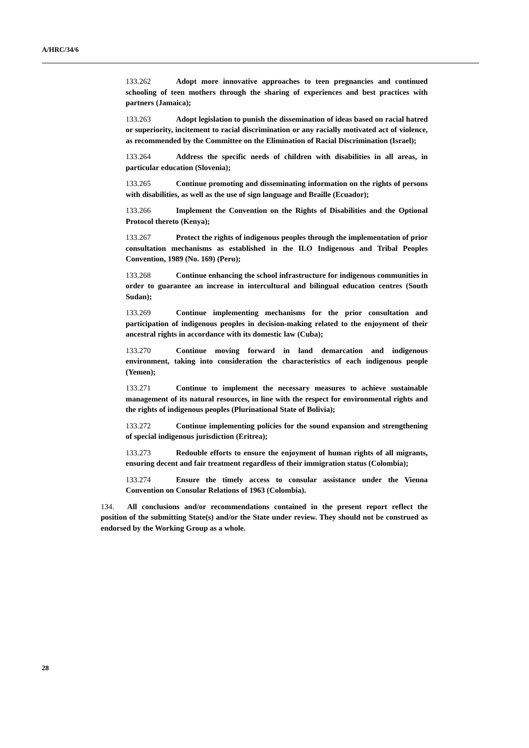A/HRC/34/6
133.262 Adopt more innovative approaches to teen pregnancies and continued schooling of teen mothers through the sharing of experiences and best practices with partners (Jamaica);
133.263 Adopt legislation to punish the dissemination of ideas based on racial hatred or superiority, incitement to racial discrimination or any racially motivated act of violence, as recommended by the Committee on the Elimination of Racial Discrimination (Israel);
133.264 Address the specific needs of children with disabilities in all areas, in particular education (Slovenia);
133.265 Continue promoting and disseminating information on the rights of persons with disabilities, as well as the use of sign language and Braille (Ecuador);
133.266 Implement the Convention on the Rights of Disabilities and the Optional Protocol thereto (Kenya);
133.267 Protect the rights of indigenous peoples through the implementation of prior consultation mechanisms as established in the ILO Indigenous and Tribal Peoples Convention, 1989 (No. 169) (Peru);
133.268 Continue enhancing the school infrastructure for indigenous communities in order to guarantee an increase in intercultural and bilingual education centres (South Sudan);
133.269 Continue implementing mechanisms for the prior consultation and participation of indigenous peoples in decision-making related to the enjoyment of their ancestral rights in accordance with its domestic law (Cuba);
133.270 Continue moving forward in land demarcation and indigenous environment, taking into consideration the characteristics of each indigenous people (Yemen);
133.271 Continue to implement the necessary measures to achieve sustainable management of its natural resources, in line with the respect for environmental rights and the rights of indigenous peoples (Plurinational State of Bolivia);
133.272 Continue implementing policies for the sound expansion and strengthening of special indigenous jurisdiction (Eritrea);
133.273 Redouble efforts to ensure the enjoyment of human rights of all migrants, ensuring decent and fair treatment regardless of their immigration status (Colombia);
133.274 Ensure the timely access to consular assistance under the Vienna Convention on Consular Relations of 1963 (Colombia).
134. All conclusions and/or recommendations contained in the present report reflect the position of the submitting State(s) and/or the State under review. They should not be construed as endorsed by the Working Group as a whole.
28